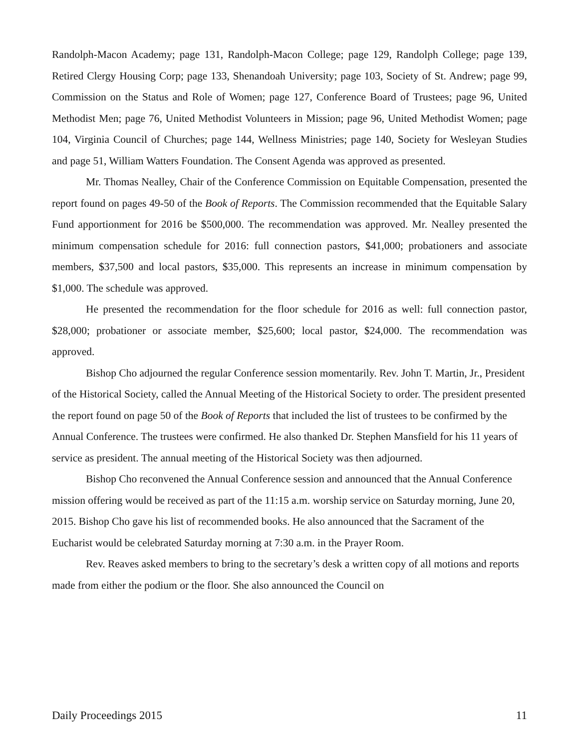Randolph-Macon Academy; page 131, Randolph-Macon College; page 129, Randolph College; page 139, Retired Clergy Housing Corp; page 133, Shenandoah University; page 103, Society of St. Andrew; page 99, Commission on the Status and Role of Women; page 127, Conference Board of Trustees; page 96, United Methodist Men; page 76, United Methodist Volunteers in Mission; page 96, United Methodist Women; page 104, Virginia Council of Churches; page 144, Wellness Ministries; page 140, Society for Wesleyan Studies and page 51, William Watters Foundation. The Consent Agenda was approved as presented.
Mr. Thomas Nealley, Chair of the Conference Commission on Equitable Compensation, presented the report found on pages 49-50 of the Book of Reports. The Commission recommended that the Equitable Salary Fund apportionment for 2016 be $500,000. The recommendation was approved. Mr. Nealley presented the minimum compensation schedule for 2016: full connection pastors, $41,000; probationers and associate members, $37,500 and local pastors, $35,000. This represents an increase in minimum compensation by $1,000. The schedule was approved.
He presented the recommendation for the floor schedule for 2016 as well: full connection pastor, $28,000; probationer or associate member, $25,600; local pastor, $24,000. The recommendation was approved.
Bishop Cho adjourned the regular Conference session momentarily. Rev. John T. Martin, Jr., President of the Historical Society, called the Annual Meeting of the Historical Society to order. The president presented the report found on page 50 of the Book of Reports that included the list of trustees to be confirmed by the Annual Conference. The trustees were confirmed. He also thanked Dr. Stephen Mansfield for his 11 years of service as president. The annual meeting of the Historical Society was then adjourned.
Bishop Cho reconvened the Annual Conference session and announced that the Annual Conference mission offering would be received as part of the 11:15 a.m. worship service on Saturday morning, June 20, 2015. Bishop Cho gave his list of recommended books. He also announced that the Sacrament of the Eucharist would be celebrated Saturday morning at 7:30 a.m. in the Prayer Room.
Rev. Reaves asked members to bring to the secretary’s desk a written copy of all motions and reports made from either the podium or the floor. She also announced the Council on
Daily Proceedings 2015 11